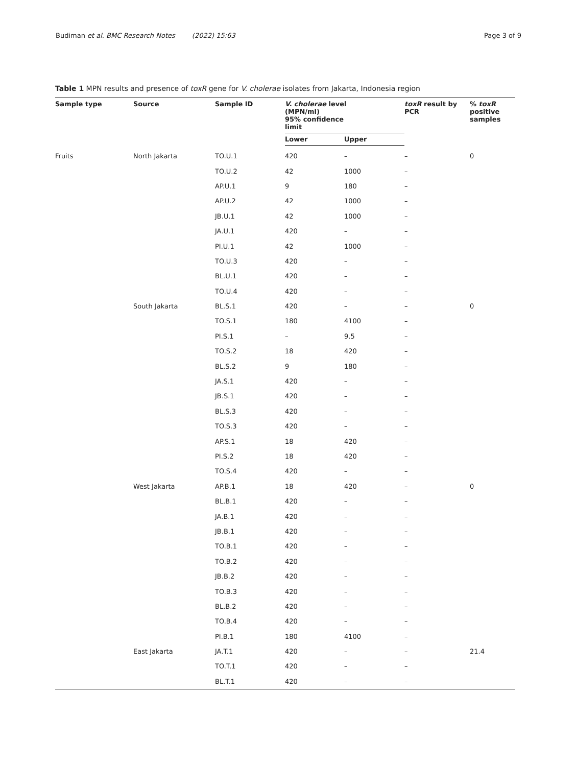Budiman et al. BMC Research Notes (2022) 15:63 Page 3 of 9
Table 1 MPN results and presence of toxR gene for V. cholerae isolates from Jakarta, Indonesia region
| Sample type | Source | Sample ID | V. cholerae level (MPN/ml) 95% confidence limit | | toxR result by PCR | % toxR positive samples |
| --- | --- | --- | --- | --- | --- | --- |
| | | | Lower | Upper | | |
| Fruits | North Jakarta | TO.U.1 | 420 | – | – | 0 |
| | | TO.U.2 | 42 | 1000 | – | |
| | | AP.U.1 | 9 | 180 | – | |
| | | AP.U.2 | 42 | 1000 | – | |
| | | JB.U.1 | 42 | 1000 | – | |
| | | JA.U.1 | 420 | – | – | |
| | | PI.U.1 | 42 | 1000 | – | |
| | | TO.U.3 | 420 | – | – | |
| | | BL.U.1 | 420 | – | – | |
| | | TO.U.4 | 420 | – | – | |
| | South Jakarta | BL.S.1 | 420 | – | – | 0 |
| | | TO.S.1 | 180 | 4100 | – | |
| | | PI.S.1 | – | 9.5 | – | |
| | | TO.S.2 | 18 | 420 | – | |
| | | BL.S.2 | 9 | 180 | – | |
| | | JA.S.1 | 420 | – | – | |
| | | JB.S.1 | 420 | – | – | |
| | | BL.S.3 | 420 | – | – | |
| | | TO.S.3 | 420 | – | – | |
| | | AP.S.1 | 18 | 420 | – | |
| | | PI.S.2 | 18 | 420 | – | |
| | | TO.S.4 | 420 | – | – | |
| | West Jakarta | AP.B.1 | 18 | 420 | – | 0 |
| | | BL.B.1 | 420 | – | – | |
| | | JA.B.1 | 420 | – | – | |
| | | JB.B.1 | 420 | – | – | |
| | | TO.B.1 | 420 | – | – | |
| | | TO.B.2 | 420 | – | – | |
| | | JB.B.2 | 420 | – | – | |
| | | TO.B.3 | 420 | – | – | |
| | | BL.B.2 | 420 | – | – | |
| | | TO.B.4 | 420 | – | – | |
| | | PI.B.1 | 180 | 4100 | – | |
| | East Jakarta | JA.T.1 | 420 | – | – | 21.4 |
| | | TO.T.1 | 420 | – | – | |
| | | BL.T.1 | 420 | – | – | |